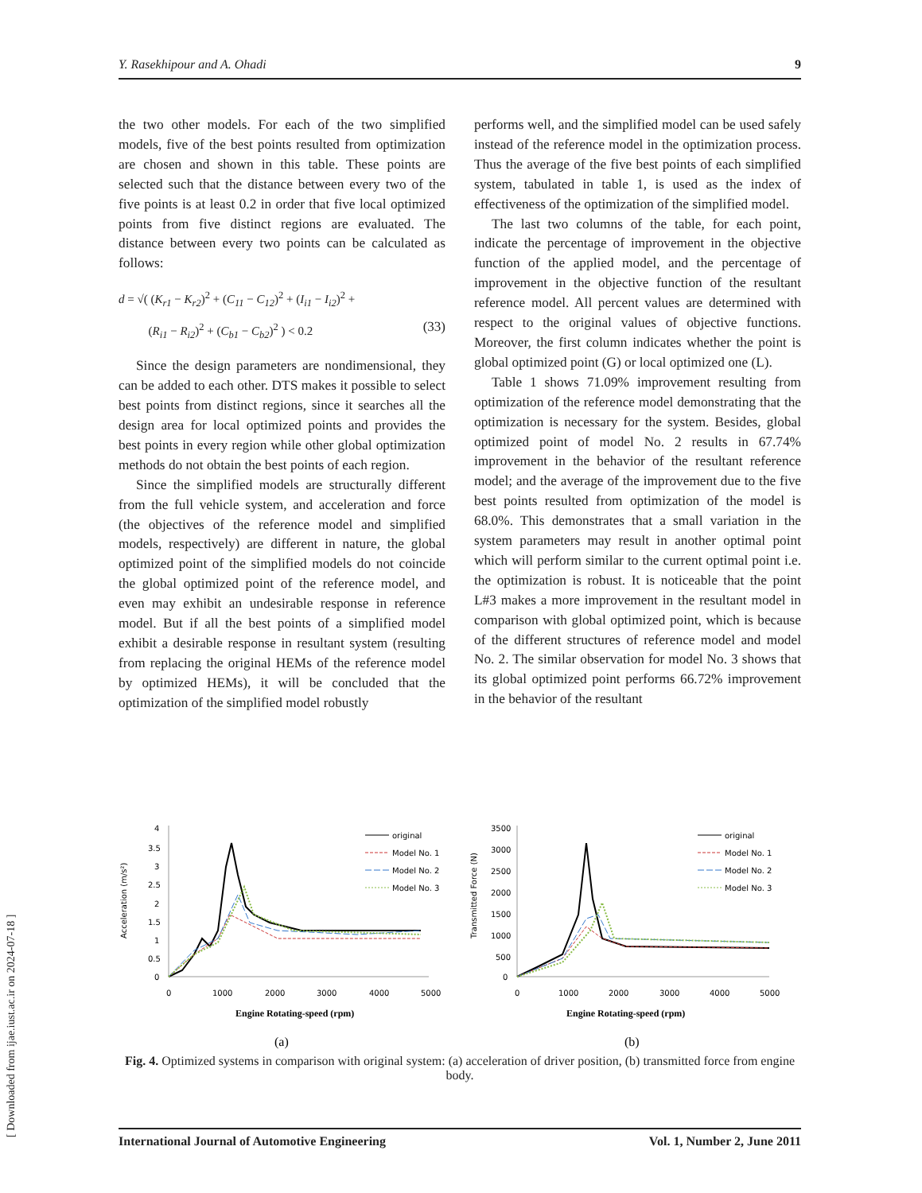[ Downloaded from ijae.iust.ac.ir on 2024-07-18 ]
Y. Rasekhipour and A. Ohadi 9
the two other models. For each of the two simplified models, five of the best points resulted from optimization are chosen and shown in this table. These points are selected such that the distance between every two of the five points is at least 0.2 in order that five local optimized points from five distinct regions are evaluated. The distance between every two points can be calculated as follows:
d = √( (K<sub>r1</sub> − K<sub>r2</sub>)<sup>2</sup> + (C<sub>11</sub> − C<sub>12</sub>)<sup>2</sup> + (I<sub>i1</sub> − I<sub>i2</sub>)<sup>2</sup> +
(R<sub>i1</sub> − R<sub>i2</sub>)<sup>2</sup> + (C<sub>b1</sub> − C<sub>b2</sub>)<sup>2</sup> ) < 0.2 (33)
Since the design parameters are nondimensional, they can be added to each other. DTS makes it possible to select best points from distinct regions, since it searches all the design area for local optimized points and provides the best points in every region while other global optimization methods do not obtain the best points of each region.
Since the simplified models are structurally different from the full vehicle system, and acceleration and force (the objectives of the reference model and simplified models, respectively) are different in nature, the global optimized point of the simplified models do not coincide the global optimized point of the reference model, and even may exhibit an undesirable response in reference model. But if all the best points of a simplified model exhibit a desirable response in resultant system (resulting from replacing the original HEMs of the reference model by optimized HEMs), it will be concluded that the optimization of the simplified model robustly
performs well, and the simplified model can be used safely instead of the reference model in the optimization process. Thus the average of the five best points of each simplified system, tabulated in table 1, is used as the index of effectiveness of the optimization of the simplified model.
The last two columns of the table, for each point, indicate the percentage of improvement in the objective function of the applied model, and the percentage of improvement in the objective function of the resultant reference model. All percent values are determined with respect to the original values of objective functions. Moreover, the first column indicates whether the point is global optimized point (G) or local optimized one (L).
Table 1 shows 71.09% improvement resulting from optimization of the reference model demonstrating that the optimization is necessary for the system. Besides, global optimized point of model No. 2 results in 67.74% improvement in the behavior of the resultant reference model; and the average of the improvement due to the five best points resulted from optimization of the model is 68.0%. This demonstrates that a small variation in the system parameters may result in another optimal point which will perform similar to the current optimal point i.e. the optimization is robust. It is noticeable that the point L#3 makes a more improvement in the resultant model in comparison with global optimized point, which is because of the different structures of reference model and model No. 2. The similar observation for model No. 3 shows that its global optimized point performs 66.72% improvement in the behavior of the resultant
4
3.5
3
2.5
2
1.5
1
0.5
0
0
1000
2000
3000
4000
5000
Acceleration (m/s²)
Engine Rotating-speed (rpm)
original
Model No. 1
Model No. 2
Model No. 3
(a)
3500
3000
2500
2000
1500
1000
500
0
0
1000
2000
3000
4000
5000
Transmitted Force (N)
Engine Rotating-speed (rpm)
original
Model No. 1
Model No. 2
Model No. 3
(b)
Fig. 4. Optimized systems in comparison with original system: (a) acceleration of driver position, (b) transmitted force from engine body.
International Journal of Automotive Engineering Vol. 1, Number 2, June 2011